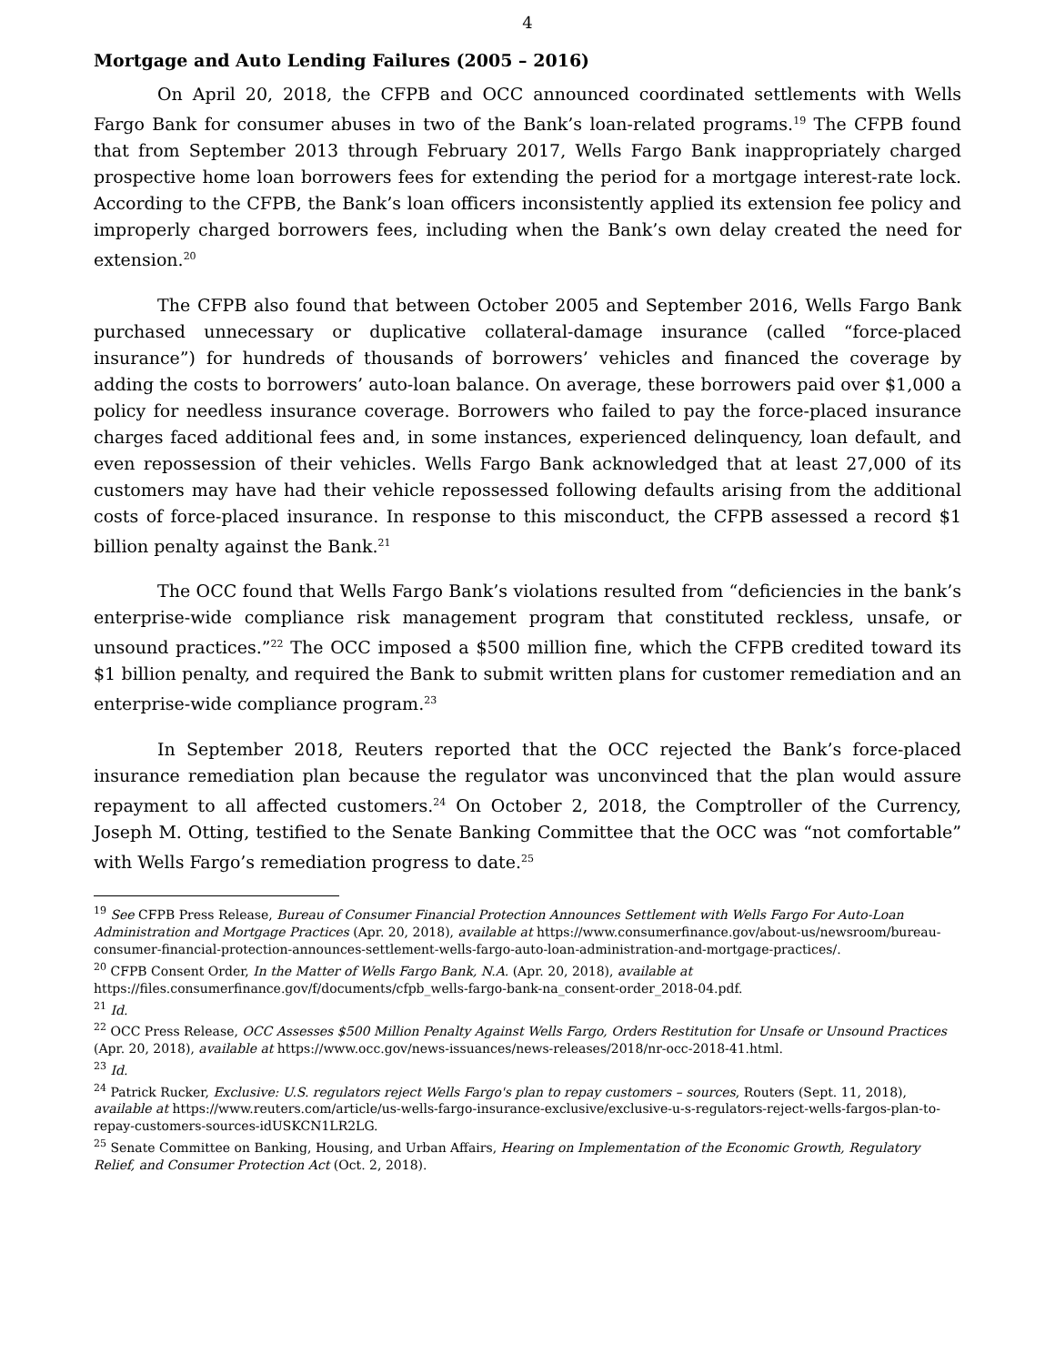4
Mortgage and Auto Lending Failures (2005 – 2016)
On April 20, 2018, the CFPB and OCC announced coordinated settlements with Wells Fargo Bank for consumer abuses in two of the Bank’s loan-related programs.<sup>19</sup> The CFPB found that from September 2013 through February 2017, Wells Fargo Bank inappropriately charged prospective home loan borrowers fees for extending the period for a mortgage interest-rate lock. According to the CFPB, the Bank’s loan officers inconsistently applied its extension fee policy and improperly charged borrowers fees, including when the Bank’s own delay created the need for extension.<sup>20</sup>
The CFPB also found that between October 2005 and September 2016, Wells Fargo Bank purchased unnecessary or duplicative collateral-damage insurance (called “force-placed insurance”) for hundreds of thousands of borrowers’ vehicles and financed the coverage by adding the costs to borrowers’ auto-loan balance. On average, these borrowers paid over $1,000 a policy for needless insurance coverage. Borrowers who failed to pay the force-placed insurance charges faced additional fees and, in some instances, experienced delinquency, loan default, and even repossession of their vehicles. Wells Fargo Bank acknowledged that at least 27,000 of its customers may have had their vehicle repossessed following defaults arising from the additional costs of force-placed insurance. In response to this misconduct, the CFPB assessed a record $1 billion penalty against the Bank.<sup>21</sup>
The OCC found that Wells Fargo Bank’s violations resulted from “deficiencies in the bank’s enterprise-wide compliance risk management program that constituted reckless, unsafe, or unsound practices.”<sup>22</sup> The OCC imposed a $500 million fine, which the CFPB credited toward its $1 billion penalty, and required the Bank to submit written plans for customer remediation and an enterprise-wide compliance program.<sup>23</sup>
In September 2018, Reuters reported that the OCC rejected the Bank’s force-placed insurance remediation plan because the regulator was unconvinced that the plan would assure repayment to all affected customers.<sup>24</sup> On October 2, 2018, the Comptroller of the Currency, Joseph M. Otting, testified to the Senate Banking Committee that the OCC was “not comfortable” with Wells Fargo’s remediation progress to date.<sup>25</sup>
<sup>19</sup> See CFPB Press Release, Bureau of Consumer Financial Protection Announces Settlement with Wells Fargo For Auto-Loan Administration and Mortgage Practices (Apr. 20, 2018), available at https://www.consumerfinance.gov/about-us/newsroom/bureau-consumer-financial-protection-announces-settlement-wells-fargo-auto-loan-administration-and-mortgage-practices/.
<sup>20</sup> CFPB Consent Order, In the Matter of Wells Fargo Bank, N.A. (Apr. 20, 2018), available at https://files.consumerfinance.gov/f/documents/cfpb_wells-fargo-bank-na_consent-order_2018-04.pdf.
<sup>21</sup> Id.
<sup>22</sup> OCC Press Release, OCC Assesses $500 Million Penalty Against Wells Fargo, Orders Restitution for Unsafe or Unsound Practices (Apr. 20, 2018), available at https://www.occ.gov/news-issuances/news-releases/2018/nr-occ-2018-41.html.
<sup>23</sup> Id.
<sup>24</sup> Patrick Rucker, Exclusive: U.S. regulators reject Wells Fargo's plan to repay customers – sources, Routers (Sept. 11, 2018), available at https://www.reuters.com/article/us-wells-fargo-insurance-exclusive/exclusive-u-s-regulators-reject-wells-fargos-plan-to-repay-customers-sources-idUSKCN1LR2LG.
<sup>25</sup> Senate Committee on Banking, Housing, and Urban Affairs, Hearing on Implementation of the Economic Growth, Regulatory Relief, and Consumer Protection Act (Oct. 2, 2018).